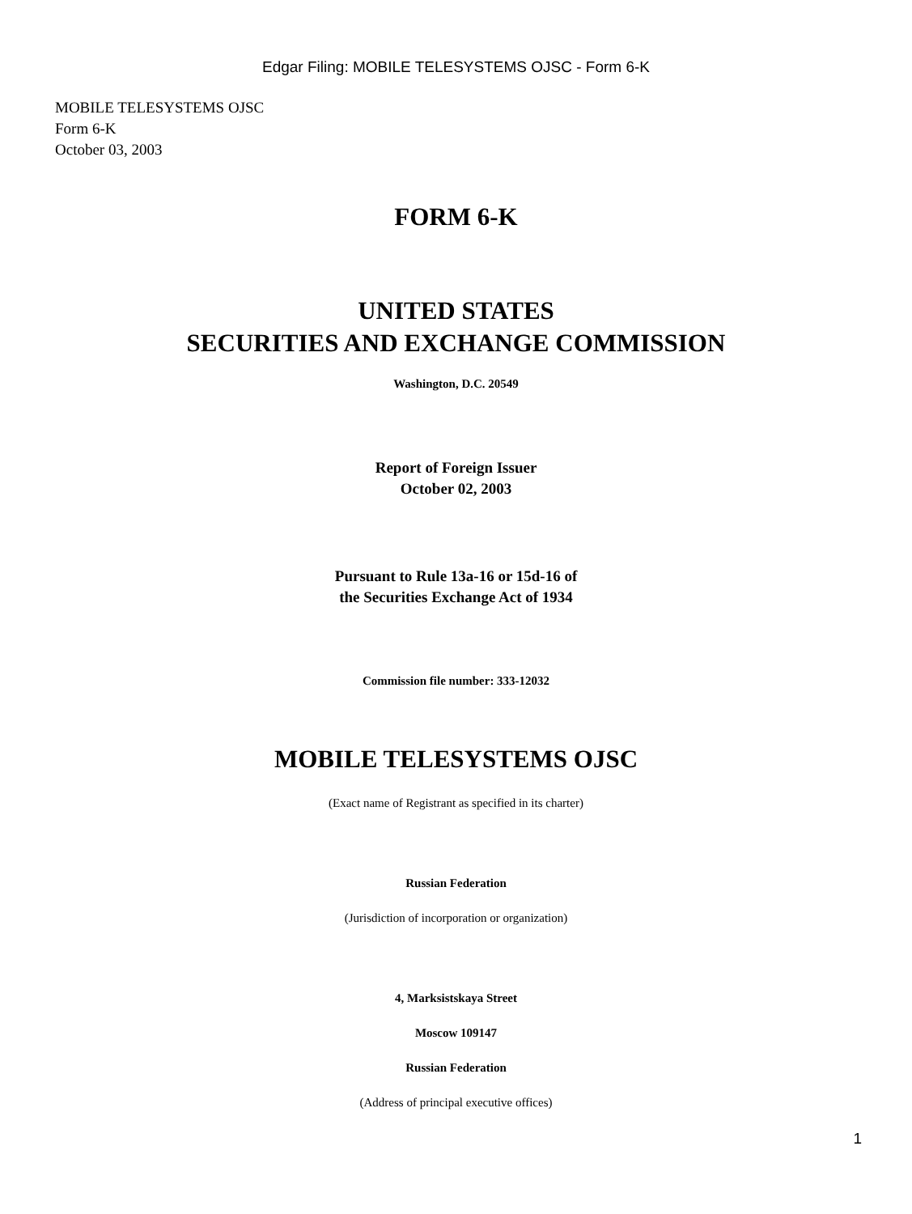Edgar Filing: MOBILE TELESYSTEMS OJSC - Form 6-K
MOBILE TELESYSTEMS OJSC
Form 6-K
October 03, 2003
FORM 6-K
UNITED STATES
SECURITIES AND EXCHANGE COMMISSION
Washington, D.C. 20549
Report of Foreign Issuer
October 02, 2003
Pursuant to Rule 13a-16 or 15d-16 of
the Securities Exchange Act of 1934
Commission file number: 333-12032
MOBILE TELESYSTEMS OJSC
(Exact name of Registrant as specified in its charter)
Russian Federation
(Jurisdiction of incorporation or organization)
4, Marksistskaya Street
Moscow 109147
Russian Federation
(Address of principal executive offices)
1